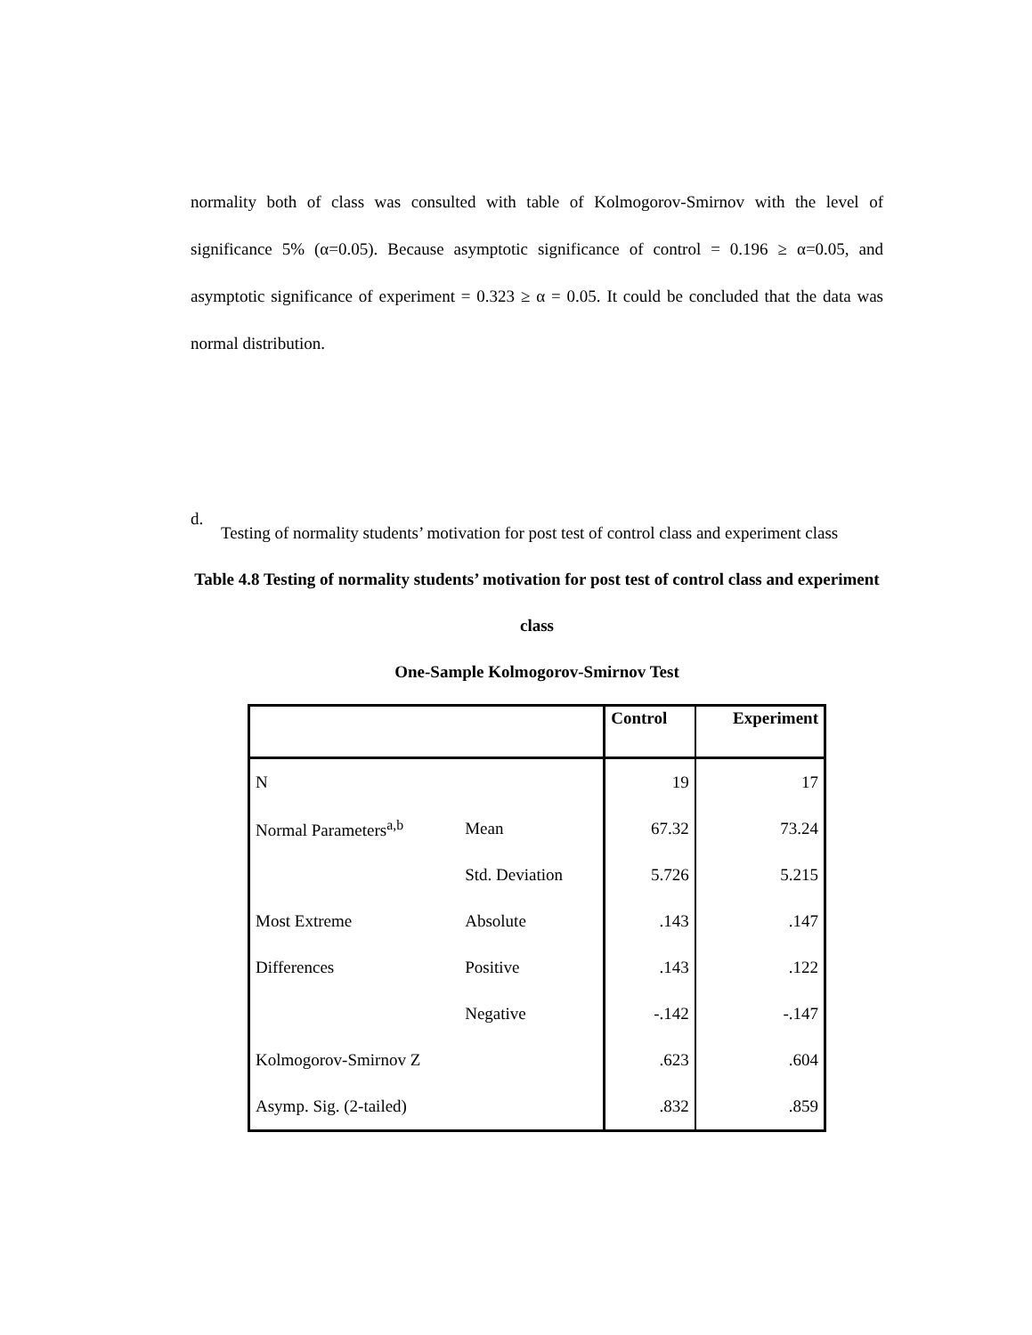normality both of class was consulted with table of Kolmogorov-Smirnov with the level of significance 5% (α=0.05). Because asymptotic significance of control = 0.196 ≥ α=0.05, and asymptotic significance of experiment = 0.323 ≥ α = 0.05. It could be concluded that the data was normal distribution.
d.
Testing of normality students’ motivation for post test of control class and experiment class
Table 4.8 Testing of normality students’ motivation for post test of control class and experiment class
One-Sample Kolmogorov-Smirnov Test
| | | Control | Experiment |
| --- | --- | --- | --- |
| N | | 19 | 17 |
| Normal Parameters<sup>a,b</sup> | Mean | 67.32 | 73.24 |
| | Std. Deviation | 5.726 | 5.215 |
| Most Extreme | Absolute | .143 | .147 |
| Differences | Positive | .143 | .122 |
| | Negative | -.142 | -.147 |
| Kolmogorov-Smirnov Z | | .623 | .604 |
| Asymp. Sig. (2-tailed) | | .832 | .859 |